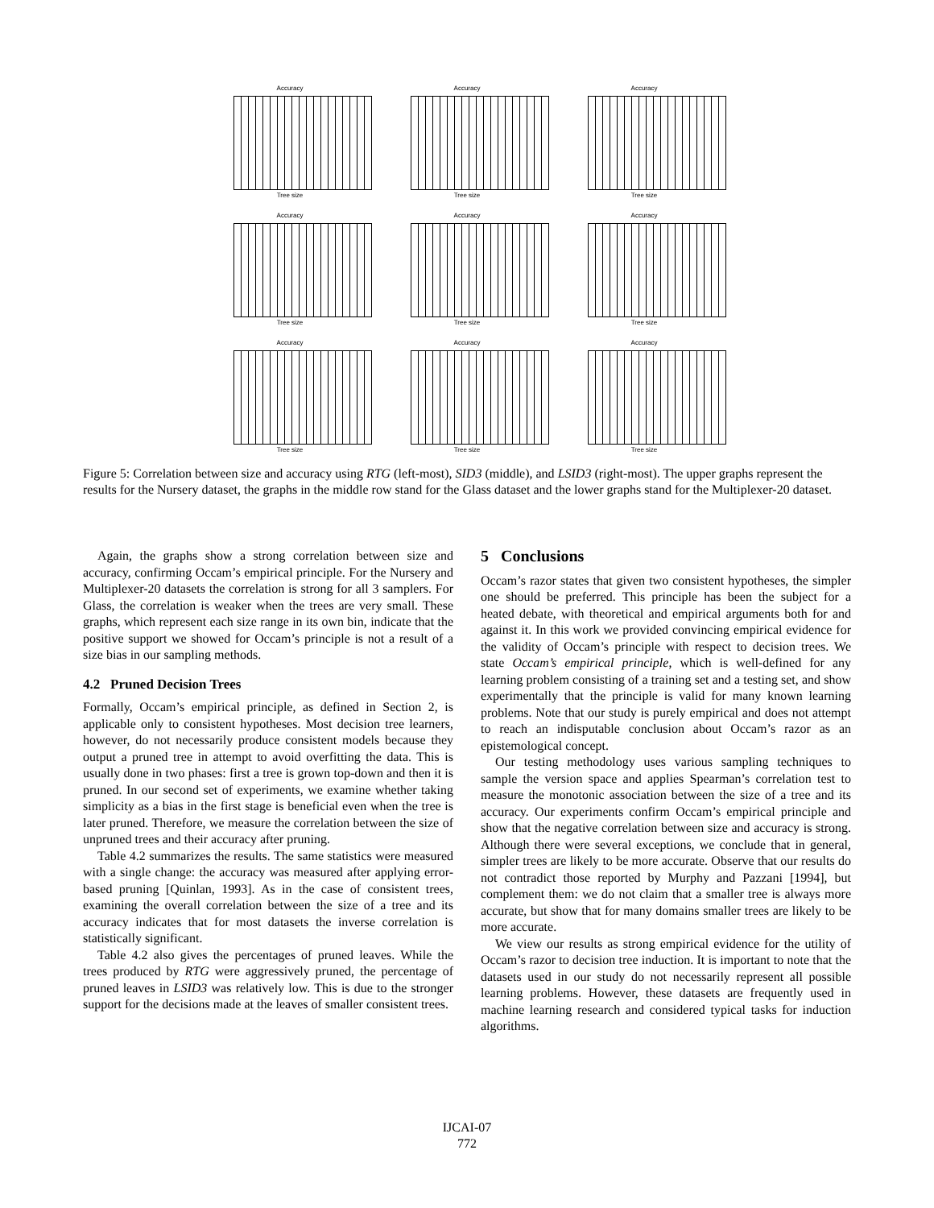Accuracy
Tree size
Accuracy
Tree size
Accuracy
Tree size
Accuracy
Tree size
Accuracy
Tree size
Accuracy
Tree size
Accuracy
Tree size
Accuracy
Tree size
Accuracy
Tree size
Figure 5: Correlation between size and accuracy using RTG (left-most), SID3 (middle), and LSID3 (right-most). The upper graphs represent the results for the Nursery dataset, the graphs in the middle row stand for the Glass dataset and the lower graphs stand for the Multiplexer-20 dataset.
Again, the graphs show a strong correlation between size and accuracy, confirming Occam’s empirical principle. For the Nursery and Multiplexer-20 datasets the correlation is strong for all 3 samplers. For Glass, the correlation is weaker when the trees are very small. These graphs, which represent each size range in its own bin, indicate that the positive support we showed for Occam’s principle is not a result of a size bias in our sampling methods.
4.2 Pruned Decision Trees
Formally, Occam’s empirical principle, as defined in Section 2, is applicable only to consistent hypotheses. Most decision tree learners, however, do not necessarily produce consistent models because they output a pruned tree in attempt to avoid overfitting the data. This is usually done in two phases: first a tree is grown top-down and then it is pruned. In our second set of experiments, we examine whether taking simplicity as a bias in the first stage is beneficial even when the tree is later pruned. Therefore, we measure the correlation between the size of unpruned trees and their accuracy after pruning.
Table 4.2 summarizes the results. The same statistics were measured with a single change: the accuracy was measured after applying error-based pruning [Quinlan, 1993]. As in the case of consistent trees, examining the overall correlation between the size of a tree and its accuracy indicates that for most datasets the inverse correlation is statistically significant.
Table 4.2 also gives the percentages of pruned leaves. While the trees produced by RTG were aggressively pruned, the percentage of pruned leaves in LSID3 was relatively low. This is due to the stronger support for the decisions made at the leaves of smaller consistent trees.
5 Conclusions
Occam’s razor states that given two consistent hypotheses, the simpler one should be preferred. This principle has been the subject for a heated debate, with theoretical and empirical arguments both for and against it. In this work we provided convincing empirical evidence for the validity of Occam’s principle with respect to decision trees. We state Occam’s empirical principle, which is well-defined for any learning problem consisting of a training set and a testing set, and show experimentally that the principle is valid for many known learning problems. Note that our study is purely empirical and does not attempt to reach an indisputable conclusion about Occam’s razor as an epistemological concept.
Our testing methodology uses various sampling techniques to sample the version space and applies Spearman’s correlation test to measure the monotonic association between the size of a tree and its accuracy. Our experiments confirm Occam’s empirical principle and show that the negative correlation between size and accuracy is strong. Although there were several exceptions, we conclude that in general, simpler trees are likely to be more accurate. Observe that our results do not contradict those reported by Murphy and Pazzani [1994], but complement them: we do not claim that a smaller tree is always more accurate, but show that for many domains smaller trees are likely to be more accurate.
We view our results as strong empirical evidence for the utility of Occam’s razor to decision tree induction. It is important to note that the datasets used in our study do not necessarily represent all possible learning problems. However, these datasets are frequently used in machine learning research and considered typical tasks for induction algorithms.
IJCAI-07
772